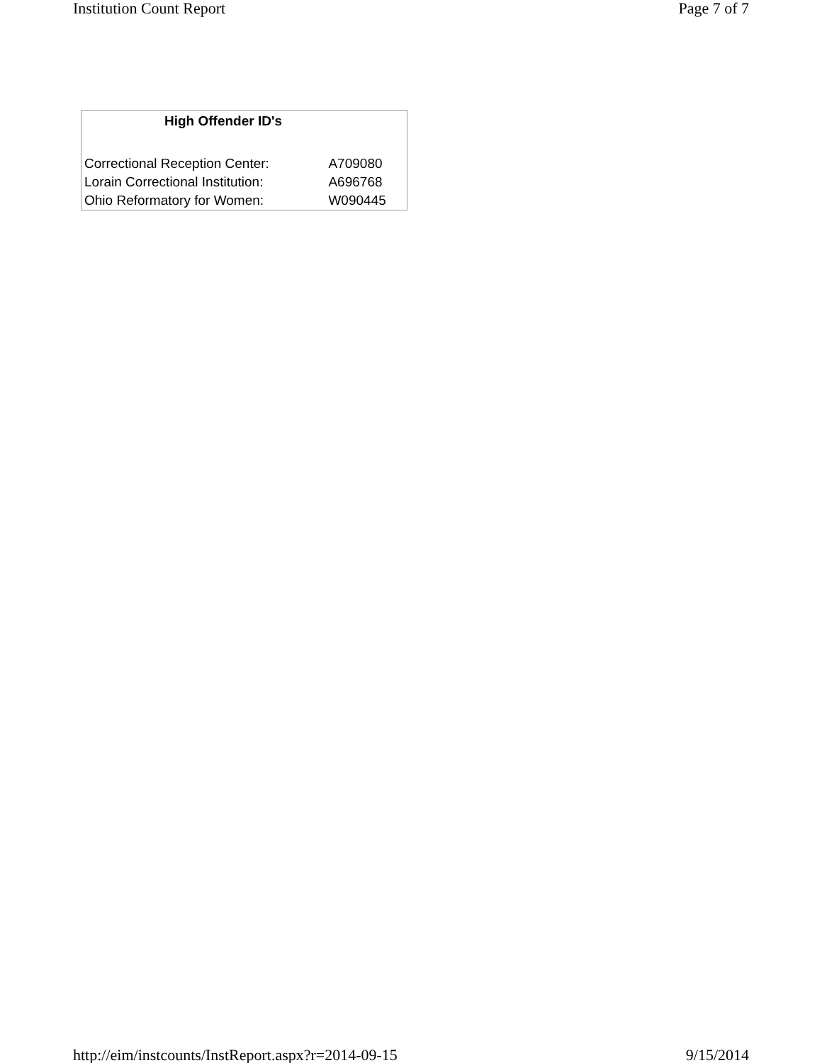Institution Count Report Page 7 of 7
| High Offender ID's | |
| --- | --- |
| Correctional Reception Center: | A709080 |
| Lorain Correctional Institution: | A696768 |
| Ohio Reformatory for Women: | W090445 |
http://eim/instcounts/InstReport.aspx?r=2014-09-15 9/15/2014